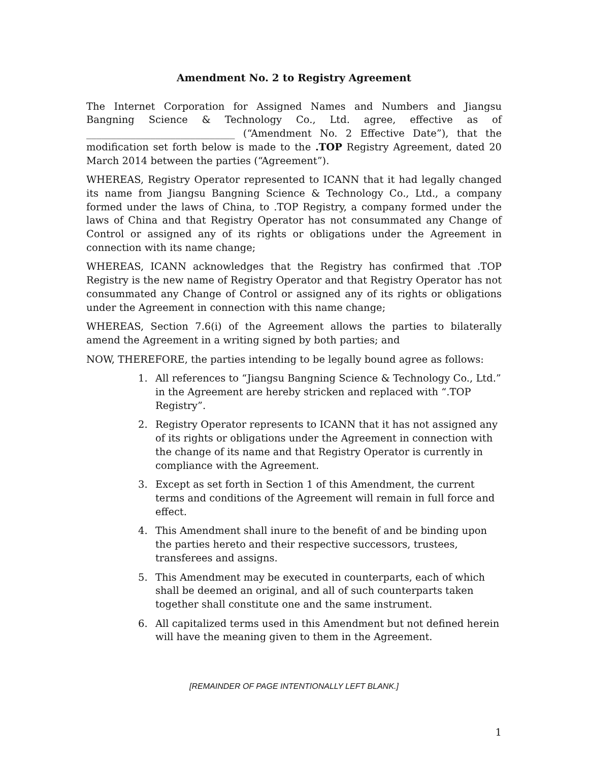Amendment No. 2 to Registry Agreement
The Internet Corporation for Assigned Names and Numbers and Jiangsu Bangning Science & Technology Co., Ltd. agree, effective as of ______________________________ (“Amendment No. 2 Effective Date”), that the modification set forth below is made to the .TOP Registry Agreement, dated 20 March 2014 between the parties (“Agreement”).
WHEREAS, Registry Operator represented to ICANN that it had legally changed its name from Jiangsu Bangning Science & Technology Co., Ltd., a company formed under the laws of China, to .TOP Registry, a company formed under the laws of China and that Registry Operator has not consummated any Change of Control or assigned any of its rights or obligations under the Agreement in connection with its name change;
WHEREAS, ICANN acknowledges that the Registry has confirmed that .TOP Registry is the new name of Registry Operator and that Registry Operator has not consummated any Change of Control or assigned any of its rights or obligations under the Agreement in connection with this name change;
WHEREAS, Section 7.6(i) of the Agreement allows the parties to bilaterally amend the Agreement in a writing signed by both parties; and
NOW, THEREFORE, the parties intending to be legally bound agree as follows:
1. All references to “Jiangsu Bangning Science & Technology Co., Ltd.” in the Agreement are hereby stricken and replaced with “.TOP Registry”.
2. Registry Operator represents to ICANN that it has not assigned any of its rights or obligations under the Agreement in connection with the change of its name and that Registry Operator is currently in compliance with the Agreement.
3. Except as set forth in Section 1 of this Amendment, the current terms and conditions of the Agreement will remain in full force and effect.
4. This Amendment shall inure to the benefit of and be binding upon the parties hereto and their respective successors, trustees, transferees and assigns.
5. This Amendment may be executed in counterparts, each of which shall be deemed an original, and all of such counterparts taken together shall constitute one and the same instrument.
6. All capitalized terms used in this Amendment but not defined herein will have the meaning given to them in the Agreement.
[REMAINDER OF PAGE INTENTIONALLY LEFT BLANK.]
1